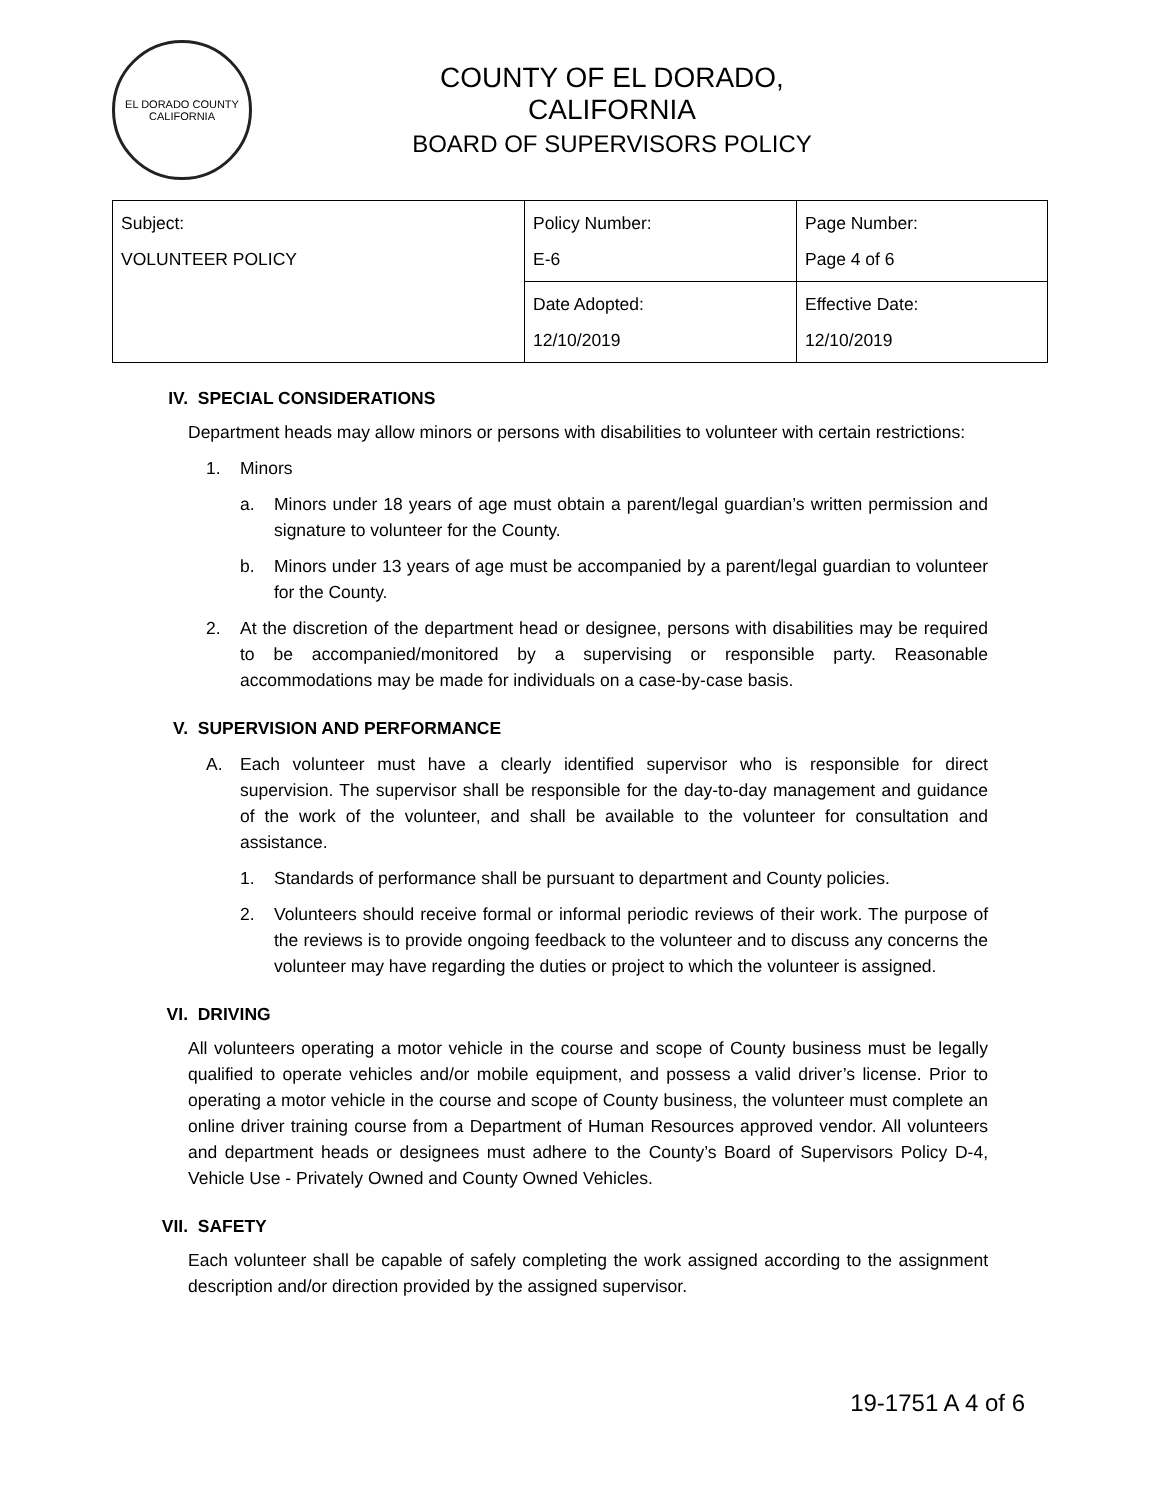EL DORADO COUNTY
CALIFORNIA
COUNTY OF EL DORADO, CALIFORNIA
BOARD OF SUPERVISORS POLICY
| Subject: VOLUNTEER POLICY | Policy Number: E-6 | Page Number: Page 4 of 6 |
| | Date Adopted: 12/10/2019 | Effective Date: 12/10/2019 |
IV. SPECIAL CONSIDERATIONS
Department heads may allow minors or persons with disabilities to volunteer with certain restrictions:
1. Minors
a. Minors under 18 years of age must obtain a parent/legal guardian’s written permission and signature to volunteer for the County.
b. Minors under 13 years of age must be accompanied by a parent/legal guardian to volunteer for the County.
2. At the discretion of the department head or designee, persons with disabilities may be required to be accompanied/monitored by a supervising or responsible party. Reasonable accommodations may be made for individuals on a case-by-case basis.
V. SUPERVISION AND PERFORMANCE
A. Each volunteer must have a clearly identified supervisor who is responsible for direct supervision. The supervisor shall be responsible for the day-to-day management and guidance of the work of the volunteer, and shall be available to the volunteer for consultation and assistance.
1. Standards of performance shall be pursuant to department and County policies.
2. Volunteers should receive formal or informal periodic reviews of their work. The purpose of the reviews is to provide ongoing feedback to the volunteer and to discuss any concerns the volunteer may have regarding the duties or project to which the volunteer is assigned.
VI. DRIVING
All volunteers operating a motor vehicle in the course and scope of County business must be legally qualified to operate vehicles and/or mobile equipment, and possess a valid driver’s license. Prior to operating a motor vehicle in the course and scope of County business, the volunteer must complete an online driver training course from a Department of Human Resources approved vendor. All volunteers and department heads or designees must adhere to the County’s Board of Supervisors Policy D-4, Vehicle Use - Privately Owned and County Owned Vehicles.
VII. SAFETY
Each volunteer shall be capable of safely completing the work assigned according to the assignment description and/or direction provided by the assigned supervisor.
19-1751 A 4 of 6